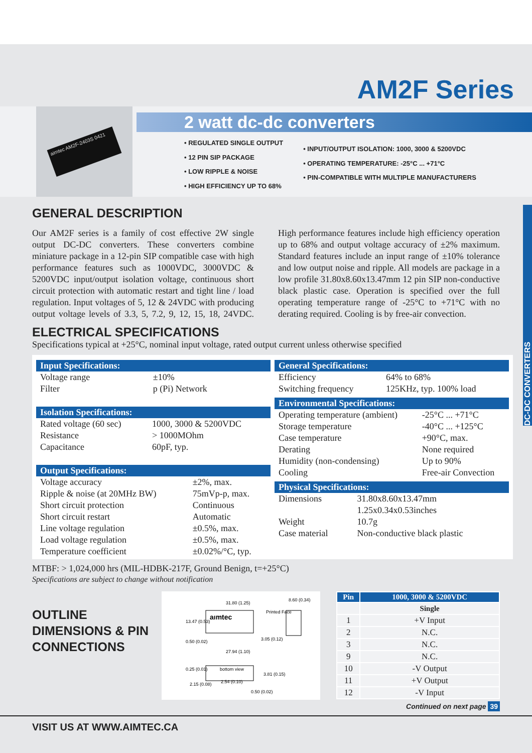AM2F Series
aimtec AM2F-2403S 0421
2 watt dc-dc converters
• REGULATED SINGLE OUTPUT
• 12 PIN SIP PACKAGE
• LOW RIPPLE & NOISE
• HIGH EFFICIENCY UP TO 68%
• INPUT/OUTPUT ISOLATION: 1000, 3000 & 5200VDC
• OPERATING TEMPERATURE: -25°C ... +71°C
• PIN-COMPATIBLE WITH MULTIPLE MANUFACTURERS
DC-DC CONVERTERS
GENERAL DESCRIPTION
Our AM2F series is a family of cost effective 2W single output DC-DC converters. These converters combine miniature package in a 12-pin SIP compatible case with high performance features such as 1000VDC, 3000VDC & 5200VDC input/output isolation voltage, continuous short circuit protection with automatic restart and tight line / load regulation. Input voltages of 5, 12 & 24VDC with producing output voltage levels of 3.3, 5, 7.2, 9, 12, 15, 18, 24VDC. High performance features include high efficiency operation up to 68% and output voltage accuracy of ±2% maximum. Standard features include an input range of ±10% tolerance and low output noise and ripple. All models are package in a low profile 31.80x8.60x13.47mm 12 pin SIP non-conductive black plastic case. Operation is specified over the full operating temperature range of -25°C to +71°C with no derating required. Cooling is by free-air convection.
ELECTRICAL SPECIFICATIONS
Specifications typical at +25°C, nominal input voltage, rated output current unless otherwise specified
Input Specifications:
| Voltage range | ±10% |
| Filter | p (Pi) Network |
Isolation Specifications:
| Rated voltage (60 sec) | 1000, 3000 & 5200VDC |
| Resistance | > 1000MOhm |
| Capacitance | 60pF, typ. |
Output Specifications:
| Voltage accuracy | ±2%, max. |
| Ripple & noise (at 20MHz BW) | 75mVp-p, max. |
| Short circuit protection | Continuous |
| Short circuit restart | Automatic |
| Line voltage regulation | ±0.5%, max. |
| Load voltage regulation | ±0.5%, max. |
| Temperature coefficient | ±0.02%/°C, typ. |
General Specifications:
| Efficiency | 64% to 68% |
| Switching frequency | 125KHz, typ. 100% load |
Environmental Specifications:
| Operating temperature (ambient) | -25°C ... +71°C |
| Storage temperature | -40°C ... +125°C |
| Case temperature | +90°C, max. |
| Derating | None required |
| Humidity (non-condensing) | Up to 90% |
| Cooling | Free-air Convection |
Physical Specifications:
| Dimensions | 31.80x8.60x13.47mm 1.25x0.34x0.53inches |
| Weight | 10.7g |
| Case material | Non-conductive black plastic |
MTBF: > 1,024,000 hrs (MIL-HDBK-217F, Ground Benign, t=+25°C)
Specifications are subject to change without notification
OUTLINE DIMENSIONS & PIN CONNECTIONS
aımtec
31.80 (1.25)
8.60 (0.34)
Printed Face
13.47 (0.53)
27.94 (1.10)
3.05 (0.12)
bottom view
0.25 (0.01)
2.15 (0.08)
2.54 (0.10)
3.81 (0.15)
0.50 (0.02)
0.50 (0.02)
| Pin | 1000, 3000 & 5200VDC |
| --- | --- |
| | Single |
| 1 | +V Input |
| 2 | N.C. |
| 3 | N.C. |
| 9 | N.C. |
| 10 | -V Output |
| 11 | +V Output |
| 12 | -V Input |
Continued on next page 39
VISIT US AT WWW.AIMTEC.CA